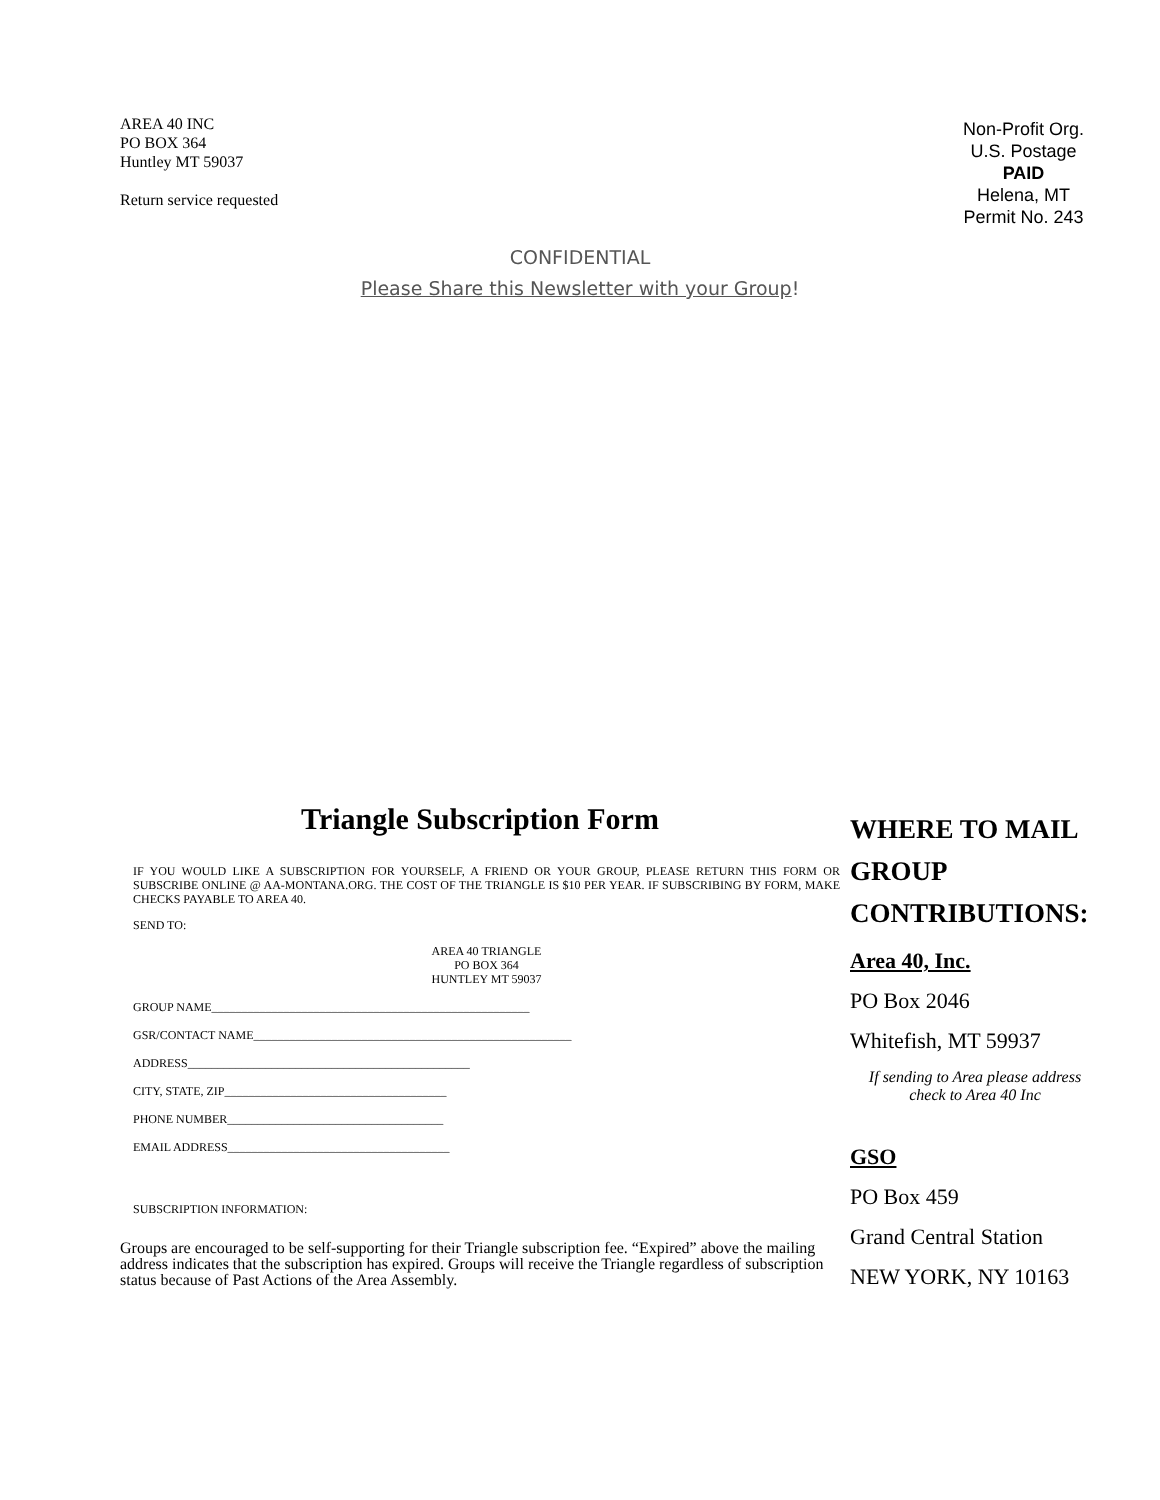AREA 40 INC
PO BOX 364
Huntley MT 59037
Return service requested
Non-Profit Org.
U.S. Postage
PAID
Helena, MT
Permit No. 243
CONFIDENTIAL
Please Share this Newsletter with your Group!
Triangle Subscription Form
IF YOU WOULD LIKE A SUBSCRIPTION FOR YOURSELF, A FRIEND OR YOUR GROUP, PLEASE RETURN THIS FORM OR SUBSCRIBE ONLINE @ AA-MONTANA.ORG. THE COST OF THE TRIANGLE IS $10 PER YEAR. IF SUBSCRIBING BY FORM, MAKE CHECKS PAYABLE TO AREA 40.
SEND TO:
AREA 40 TRIANGLE
PO BOX 364
HUNTLEY MT 59037
GROUP NAME_____________________________________________________
GSR/CONTACT NAME_____________________________________________________
ADDRESS_______________________________________________
CITY, STATE, ZIP_____________________________________
PHONE NUMBER____________________________________
EMAIL ADDRESS_____________________________________
SUBSCRIPTION INFORMATION:
Groups are encouraged to be self-supporting for their Triangle subscription fee. “Expired” above the mailing address indicates that the subscription has expired. Groups will receive the Triangle regardless of subscription status because of Past Actions of the Area Assembly.
WHERE TO MAIL GROUP CONTRIBUTIONS:
Area 40, Inc.
PO Box 2046
Whitefish, MT 59937
If sending to Area please address check to Area 40 Inc
GSO
PO Box 459
Grand Central Station
NEW YORK, NY 10163